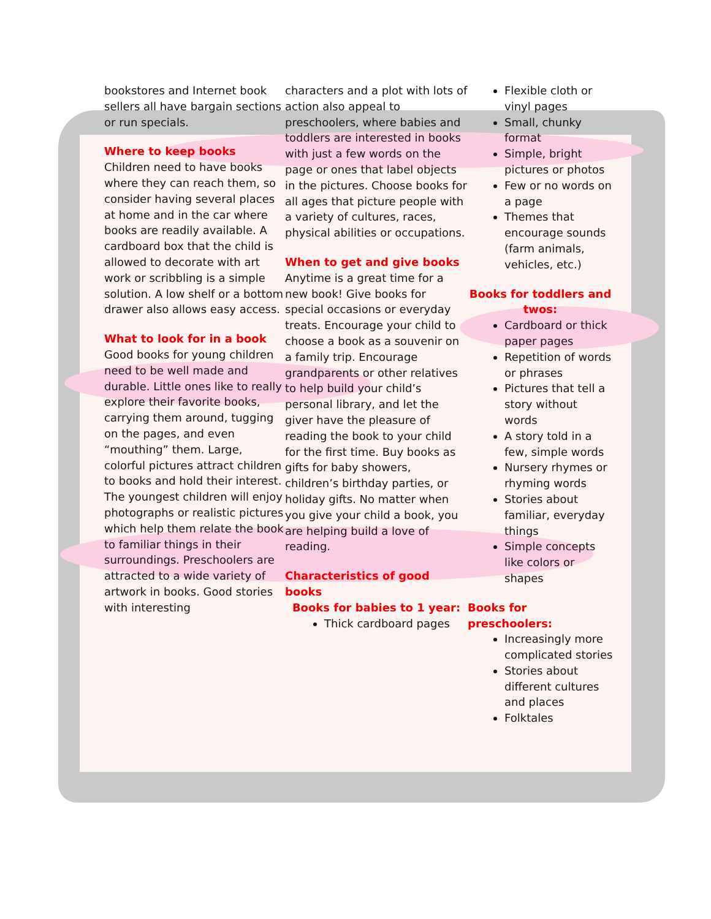bookstores and Internet book sellers all have bargain sections or run specials.
Where to keep books
Children need to have books where they can reach them, so consider having several places at home and in the car where books are readily available. A cardboard box that the child is allowed to decorate with art work or scribbling is a simple solution. A low shelf or a bottom drawer also allows easy access.
What to look for in a book
Good books for young children need to be well made and durable. Little ones like to really explore their favorite books, carrying them around, tugging on the pages, and even “mouthing” them. Large, colorful pictures attract children to books and hold their interest. The youngest children will enjoy photographs or realistic pictures which help them relate the book to familiar things in their surroundings. Preschoolers are attracted to a wide variety of artwork in books. Good stories with interesting
characters and a plot with lots of action also appeal to preschoolers, where babies and toddlers are interested in books with just a few words on the page or ones that label objects in the pictures. Choose books for all ages that picture people with a variety of cultures, races, physical abilities or occupations.
When to get and give books
Anytime is a great time for a new book! Give books for special occasions or everyday treats. Encourage your child to choose a book as a souvenir on a family trip. Encourage grandparents or other relatives to help build your child’s personal library, and let the giver have the pleasure of reading the book to your child for the first time. Buy books as gifts for baby showers, children’s birthday parties, or holiday gifts. No matter when you give your child a book, you are helping build a love of reading.
Characteristics of good books
Books for babies to 1 year:
Thick cardboard pages
Flexible cloth or vinyl pages
Small, chunky format
Simple, bright pictures or photos
Few or no words on a page
Themes that encourage sounds (farm animals, vehicles, etc.)
Books for toddlers and twos:
Cardboard or thick paper pages
Repetition of words or phrases
Pictures that tell a story without words
A story told in a few, simple words
Nursery rhymes or rhyming words
Stories about familiar, everyday things
Simple concepts like colors or shapes
Books for preschoolers:
Increasingly more complicated stories
Stories about different cultures and places
Folktales